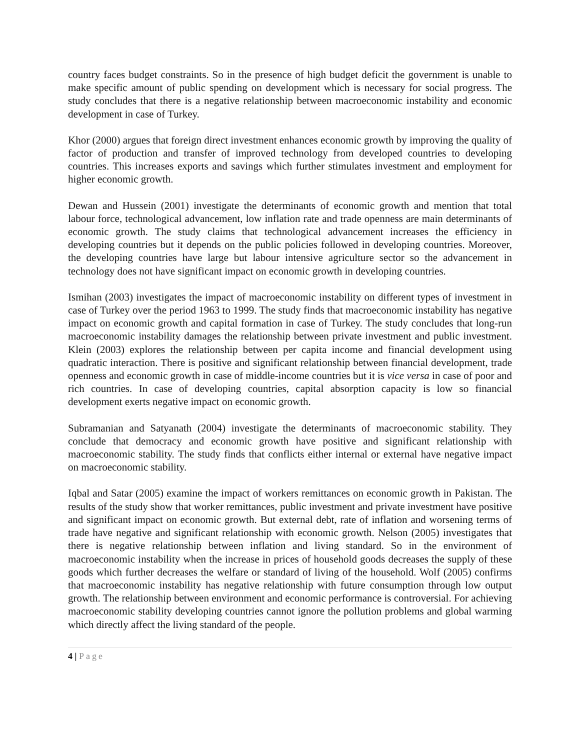country faces budget constraints. So in the presence of high budget deficit the government is unable to make specific amount of public spending on development which is necessary for social progress. The study concludes that there is a negative relationship between macroeconomic instability and economic development in case of Turkey.
Khor (2000) argues that foreign direct investment enhances economic growth by improving the quality of factor of production and transfer of improved technology from developed countries to developing countries. This increases exports and savings which further stimulates investment and employment for higher economic growth.
Dewan and Hussein (2001) investigate the determinants of economic growth and mention that total labour force, technological advancement, low inflation rate and trade openness are main determinants of economic growth. The study claims that technological advancement increases the efficiency in developing countries but it depends on the public policies followed in developing countries. Moreover, the developing countries have large but labour intensive agriculture sector so the advancement in technology does not have significant impact on economic growth in developing countries.
Ismihan (2003) investigates the impact of macroeconomic instability on different types of investment in case of Turkey over the period 1963 to 1999. The study finds that macroeconomic instability has negative impact on economic growth and capital formation in case of Turkey. The study concludes that long-run macroeconomic instability damages the relationship between private investment and public investment. Klein (2003) explores the relationship between per capita income and financial development using quadratic interaction. There is positive and significant relationship between financial development, trade openness and economic growth in case of middle-income countries but it is vice versa in case of poor and rich countries. In case of developing countries, capital absorption capacity is low so financial development exerts negative impact on economic growth.
Subramanian and Satyanath (2004) investigate the determinants of macroeconomic stability. They conclude that democracy and economic growth have positive and significant relationship with macroeconomic stability. The study finds that conflicts either internal or external have negative impact on macroeconomic stability.
Iqbal and Satar (2005) examine the impact of workers remittances on economic growth in Pakistan. The results of the study show that worker remittances, public investment and private investment have positive and significant impact on economic growth. But external debt, rate of inflation and worsening terms of trade have negative and significant relationship with economic growth. Nelson (2005) investigates that there is negative relationship between inflation and living standard. So in the environment of macroeconomic instability when the increase in prices of household goods decreases the supply of these goods which further decreases the welfare or standard of living of the household. Wolf (2005) confirms that macroeconomic instability has negative relationship with future consumption through low output growth. The relationship between environment and economic performance is controversial. For achieving macroeconomic stability developing countries cannot ignore the pollution problems and global warming which directly affect the living standard of the people.
4 | Page